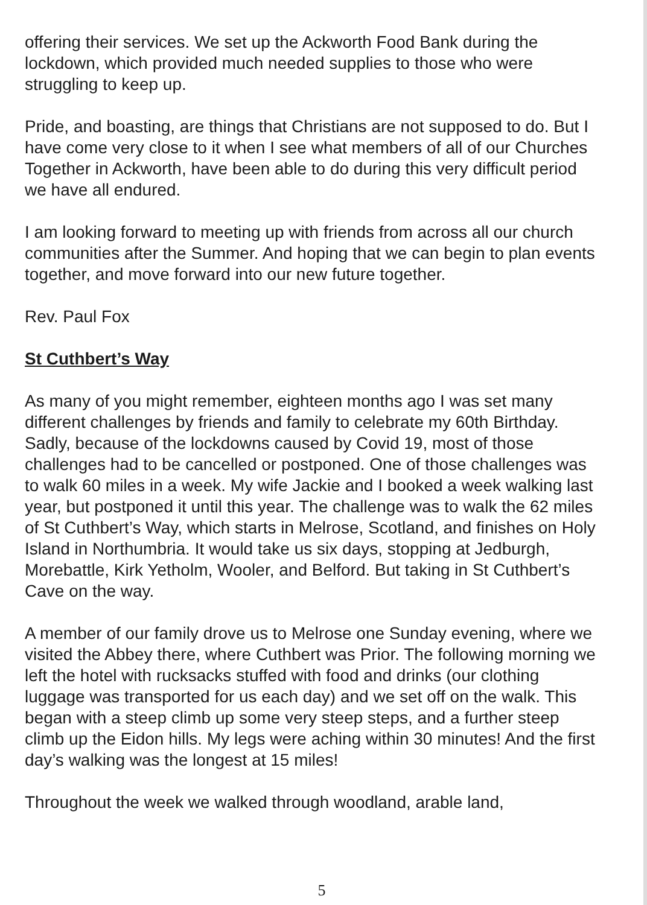offering their services. We set up the Ackworth Food Bank during the lockdown, which provided much needed supplies to those who were struggling to keep up.
Pride, and boasting, are things that Christians are not supposed to do. But I have come very close to it when I see what members of all of our Churches Together in Ackworth, have been able to do during this very difficult period we have all endured.
I am looking forward to meeting up with friends from across all our church communities after the Summer. And hoping that we can begin to plan events together, and move forward into our new future together.
Rev. Paul Fox
St Cuthbert’s Way
As many of you might remember, eighteen months ago I was set many different challenges by friends and family to celebrate my 60th Birthday. Sadly, because of the lockdowns caused by Covid 19, most of those challenges had to be cancelled or postponed. One of those challenges was to walk 60 miles in a week. My wife Jackie and I booked a week walking last year, but postponed it until this year. The challenge was to walk the 62 miles of St Cuthbert’s Way, which starts in Melrose, Scotland, and finishes on Holy Island in Northumbria. It would take us six days, stopping at Jedburgh, Morebattle, Kirk Yetholm, Wooler, and Belford. But taking in St Cuthbert’s Cave on the way.
A member of our family drove us to Melrose one Sunday evening, where we visited the Abbey there, where Cuthbert was Prior. The following morning we left the hotel with rucksacks stuffed with food and drinks (our clothing luggage was transported for us each day) and we set off on the walk. This began with a steep climb up some very steep steps, and a further steep climb up the Eidon hills. My legs were aching within 30 minutes! And the first day’s walking was the longest at 15 miles!
Throughout the week we walked through woodland, arable land,
5